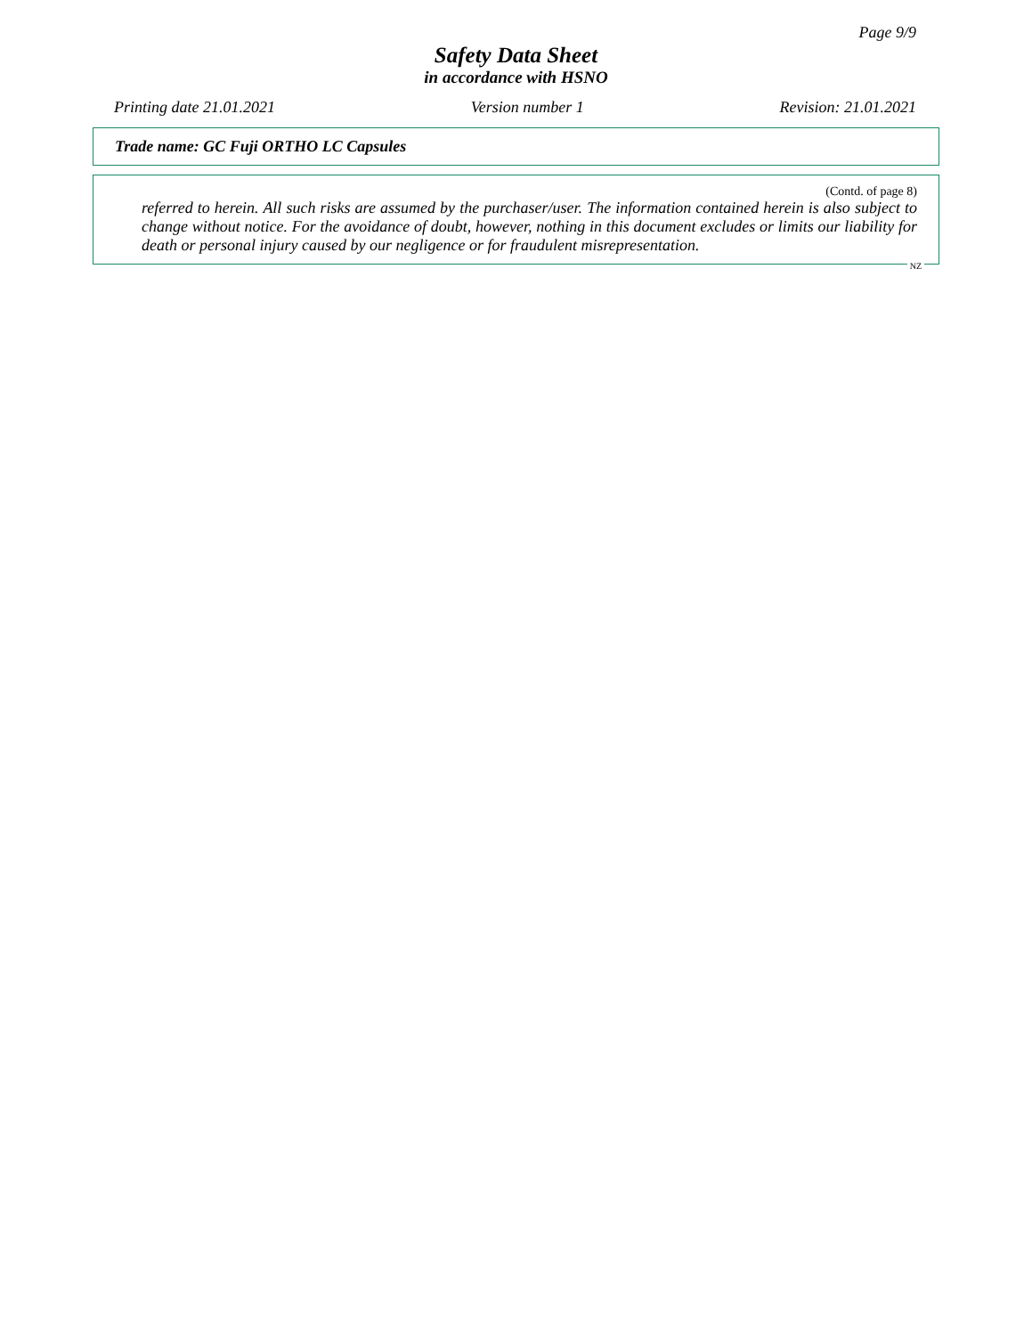Page 9/9
Safety Data Sheet
in accordance with HSNO
Printing date 21.01.2021 Version number 1 Revision: 21.01.2021
Trade name: GC Fuji ORTHO LC Capsules
(Contd. of page 8)
referred to herein. All such risks are assumed by the purchaser/user. The information contained herein is also subject to change without notice. For the avoidance of doubt, however, nothing in this document excludes or limits our liability for death or personal injury caused by our negligence or for fraudulent misrepresentation.
NZ